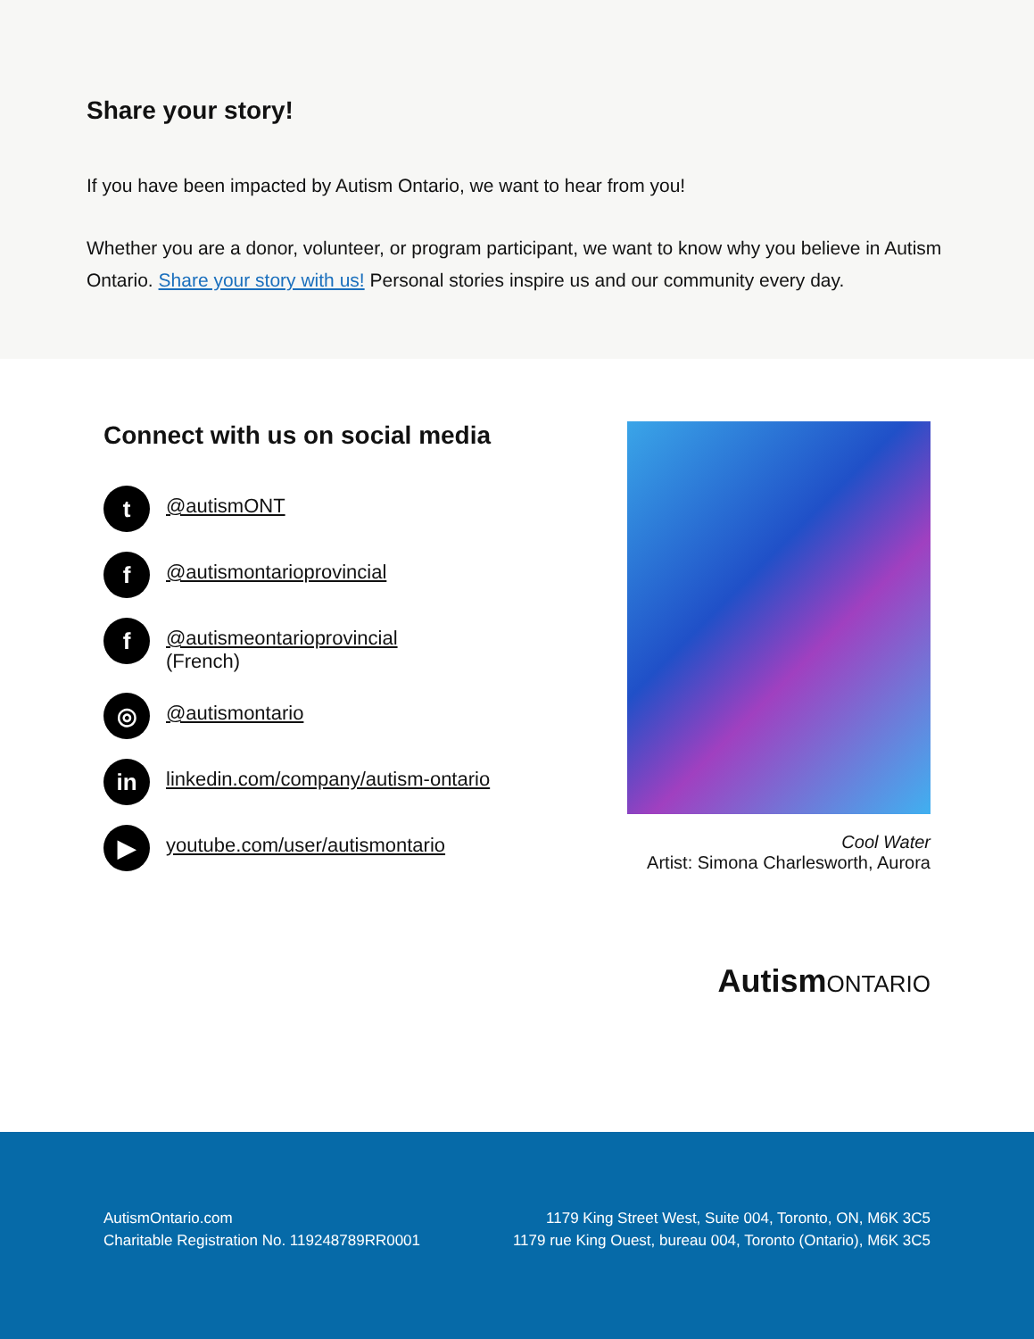Share your story!
If you have been impacted by Autism Ontario, we want to hear from you!
Whether you are a donor, volunteer, or program participant, we want to know why you believe in Autism Ontario. Share your story with us! Personal stories inspire us and our community every day.
Connect with us on social media
t
@autismONT
f
@autismontarioprovincial
f
@autismeontarioprovincial
(French)
◎
@autismontario
in
linkedin.com/company/autism-ontario
▶
youtube.com/user/autismontario
Cool Water
Artist: Simona Charlesworth, Aurora
AutismONTARIO
AutismOntario.com
Charitable Registration No. 119248789RR0001
1179 King Street West, Suite 004, Toronto, ON, M6K 3C5
1179 rue King Ouest, bureau 004, Toronto (Ontario), M6K 3C5